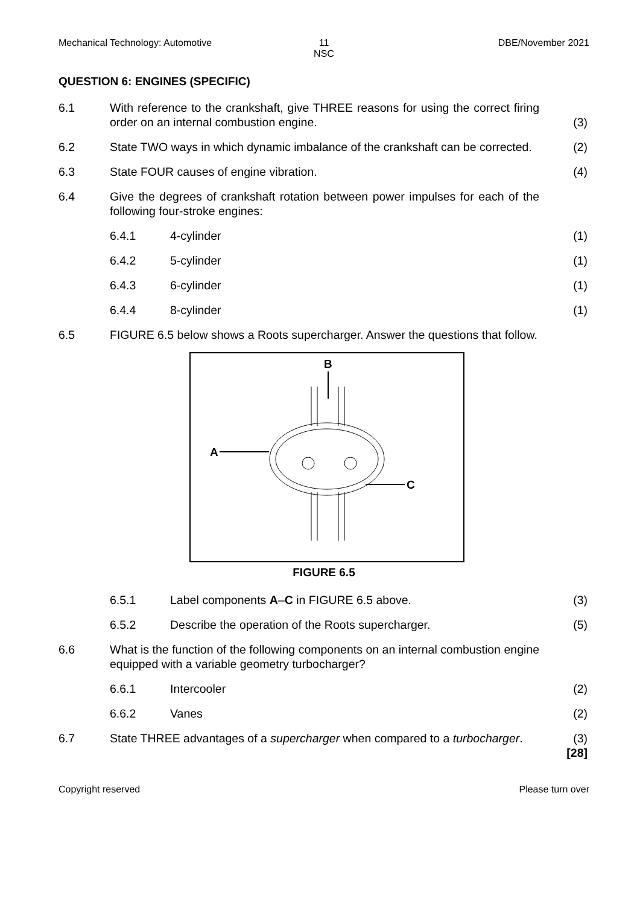Mechanical Technology: Automotive
11
NSC
DBE/November 2021
QUESTION 6: ENGINES (SPECIFIC)
6.1 With reference to the crankshaft, give THREE reasons for using the correct firing order on an internal combustion engine.
(3)
6.2 State TWO ways in which dynamic imbalance of the crankshaft can be corrected.
(2)
6.3 State FOUR causes of engine vibration. (4)
6.4 Give the degrees of crankshaft rotation between power impulses for each of the following four-stroke engines:
6.4.1 4-cylinder (1)
6.4.2 5-cylinder (1)
6.4.3 6-cylinder (1)
6.4.4 8-cylinder (1)
6.5 FIGURE 6.5 below shows a Roots supercharger. Answer the questions that follow.
B
A
C
FIGURE 6.5
6.5.1 Label components A–C in FIGURE 6.5 above. (3)
6.5.2 Describe the operation of the Roots supercharger. (5)
6.6 What is the function of the following components on an internal combustion engine equipped with a variable geometry turbocharger?
6.6.1 Intercooler (2)
6.6.2 Vanes (2)
6.7 State THREE advantages of a supercharger when compared to a turbocharger.
(3)
[28]
Copyright reserved Please turn over